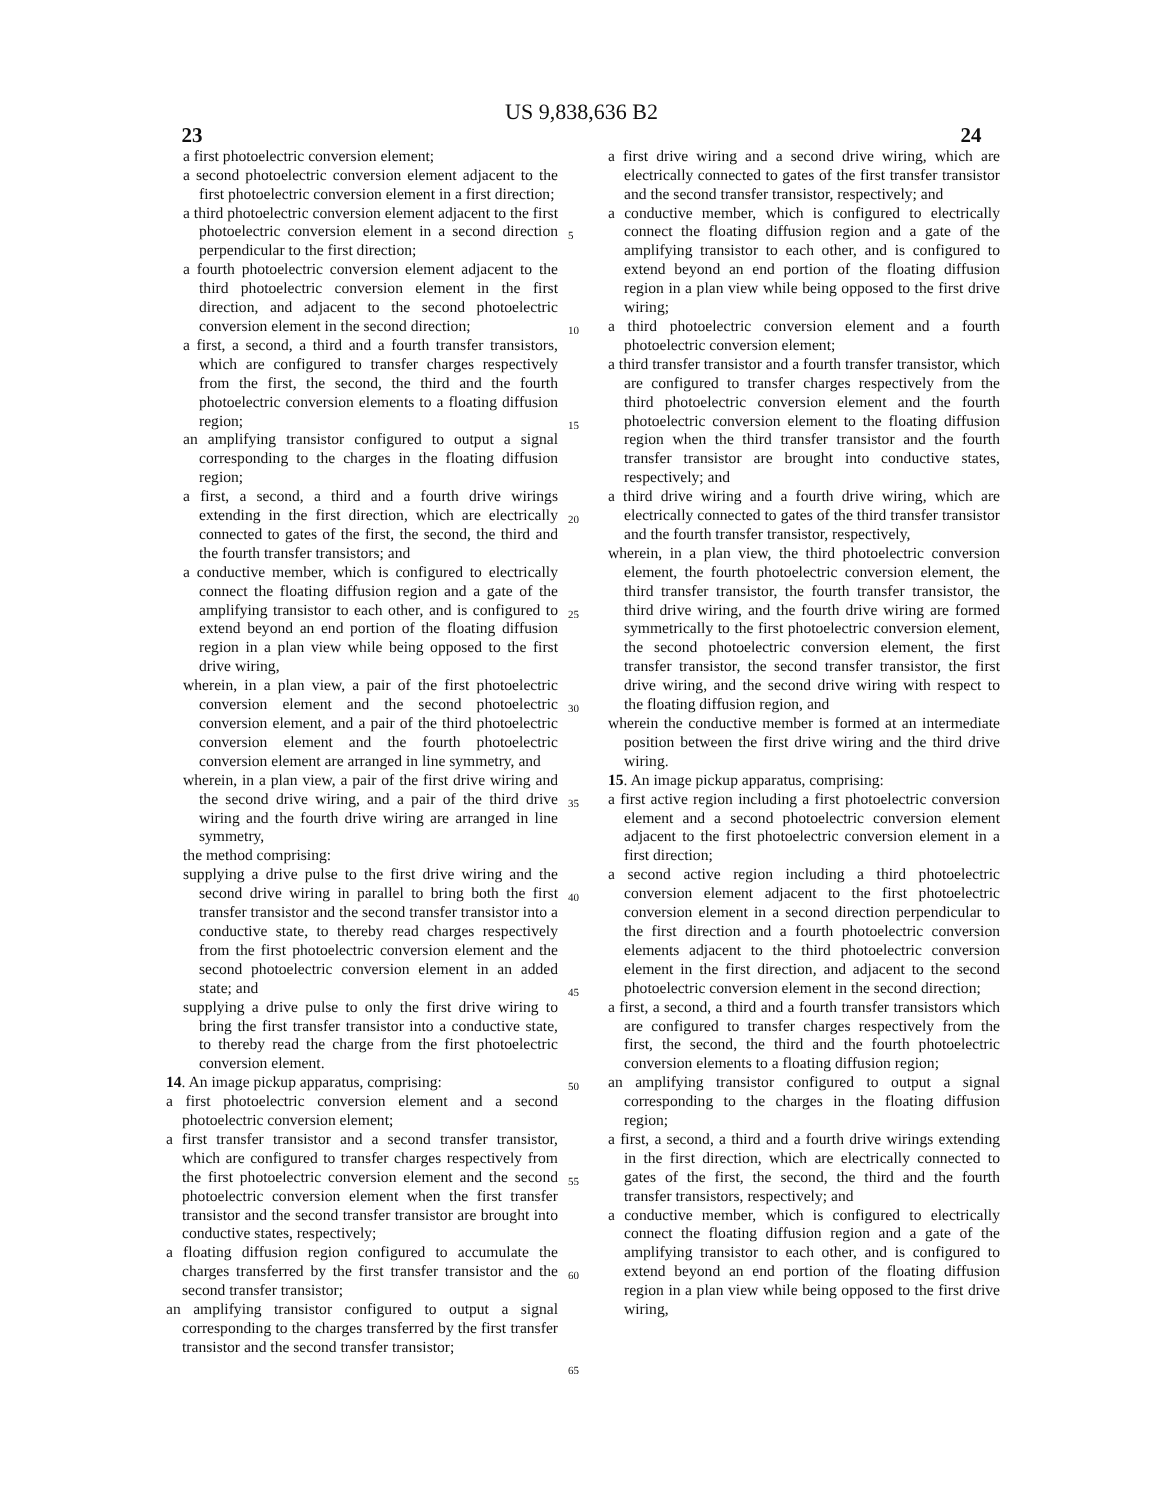US 9,838,636 B2
23 24
a first photoelectric conversion element;
a second photoelectric conversion element adjacent to the first photoelectric conversion element in a first direction;
a third photoelectric conversion element adjacent to the first photoelectric conversion element in a second direction perpendicular to the first direction;
a fourth photoelectric conversion element adjacent to the third photoelectric conversion element in the first direction, and adjacent to the second photoelectric conversion element in the second direction;
a first, a second, a third and a fourth transfer transistors, which are configured to transfer charges respectively from the first, the second, the third and the fourth photoelectric conversion elements to a floating diffusion region;
an amplifying transistor configured to output a signal corresponding to the charges in the floating diffusion region;
a first, a second, a third and a fourth drive wirings extending in the first direction, which are electrically connected to gates of the first, the second, the third and the fourth transfer transistors; and
a conductive member, which is configured to electrically connect the floating diffusion region and a gate of the amplifying transistor to each other, and is configured to extend beyond an end portion of the floating diffusion region in a plan view while being opposed to the first drive wiring,
wherein, in a plan view, a pair of the first photoelectric conversion element and the second photoelectric conversion element, and a pair of the third photoelectric conversion element and the fourth photoelectric conversion element are arranged in line symmetry, and
wherein, in a plan view, a pair of the first drive wiring and the second drive wiring, and a pair of the third drive wiring and the fourth drive wiring are arranged in line symmetry,
the method comprising:
supplying a drive pulse to the first drive wiring and the second drive wiring in parallel to bring both the first transfer transistor and the second transfer transistor into a conductive state, to thereby read charges respectively from the first photoelectric conversion element and the second photoelectric conversion element in an added state; and
supplying a drive pulse to only the first drive wiring to bring the first transfer transistor into a conductive state, to thereby read the charge from the first photoelectric conversion element.
14. An image pickup apparatus, comprising:
a first photoelectric conversion element and a second photoelectric conversion element;
a first transfer transistor and a second transfer transistor, which are configured to transfer charges respectively from the first photoelectric conversion element and the second photoelectric conversion element when the first transfer transistor and the second transfer transistor are brought into conductive states, respectively;
a floating diffusion region configured to accumulate the charges transferred by the first transfer transistor and the second transfer transistor;
an amplifying transistor configured to output a signal corresponding to the charges transferred by the first transfer transistor and the second transfer transistor;
5
10
15
20
25
30
35
40
45
50
55
60
65
a first drive wiring and a second drive wiring, which are electrically connected to gates of the first transfer transistor and the second transfer transistor, respectively; and
a conductive member, which is configured to electrically connect the floating diffusion region and a gate of the amplifying transistor to each other, and is configured to extend beyond an end portion of the floating diffusion region in a plan view while being opposed to the first drive wiring;
a third photoelectric conversion element and a fourth photoelectric conversion element;
a third transfer transistor and a fourth transfer transistor, which are configured to transfer charges respectively from the third photoelectric conversion element and the fourth photoelectric conversion element to the floating diffusion region when the third transfer transistor and the fourth transfer transistor are brought into conductive states, respectively; and
a third drive wiring and a fourth drive wiring, which are electrically connected to gates of the third transfer transistor and the fourth transfer transistor, respectively,
wherein, in a plan view, the third photoelectric conversion element, the fourth photoelectric conversion element, the third transfer transistor, the fourth transfer transistor, the third drive wiring, and the fourth drive wiring are formed symmetrically to the first photoelectric conversion element, the second photoelectric conversion element, the first transfer transistor, the second transfer transistor, the first drive wiring, and the second drive wiring with respect to the floating diffusion region, and
wherein the conductive member is formed at an intermediate position between the first drive wiring and the third drive wiring.
15. An image pickup apparatus, comprising:
a first active region including a first photoelectric conversion element and a second photoelectric conversion element adjacent to the first photoelectric conversion element in a first direction;
a second active region including a third photoelectric conversion element adjacent to the first photoelectric conversion element in a second direction perpendicular to the first direction and a fourth photoelectric conversion elements adjacent to the third photoelectric conversion element in the first direction, and adjacent to the second photoelectric conversion element in the second direction;
a first, a second, a third and a fourth transfer transistors which are configured to transfer charges respectively from the first, the second, the third and the fourth photoelectric conversion elements to a floating diffusion region;
an amplifying transistor configured to output a signal corresponding to the charges in the floating diffusion region;
a first, a second, a third and a fourth drive wirings extending in the first direction, which are electrically connected to gates of the first, the second, the third and the fourth transfer transistors, respectively; and
a conductive member, which is configured to electrically connect the floating diffusion region and a gate of the amplifying transistor to each other, and is configured to extend beyond an end portion of the floating diffusion region in a plan view while being opposed to the first drive wiring,